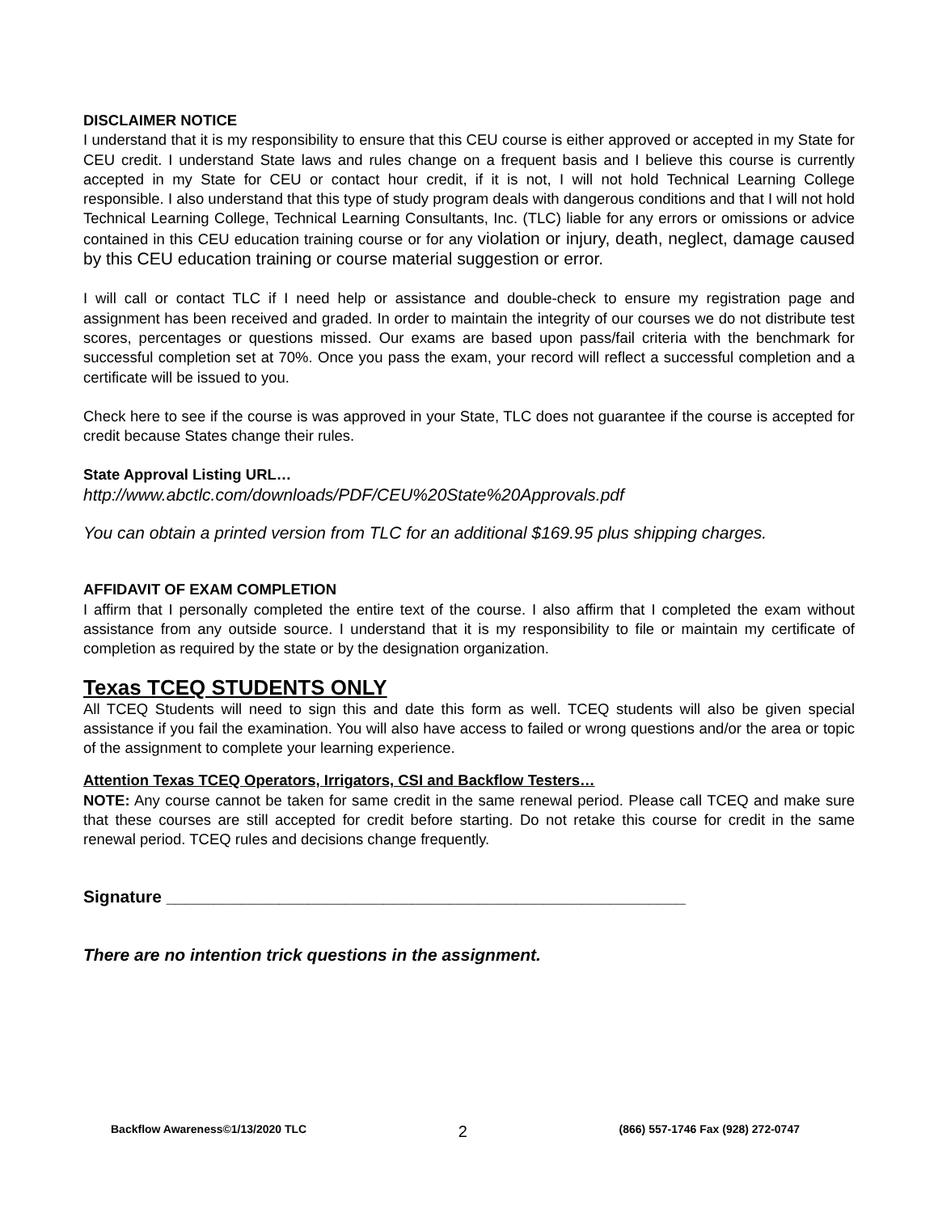DISCLAIMER NOTICE
I understand that it is my responsibility to ensure that this CEU course is either approved or accepted in my State for CEU credit. I understand State laws and rules change on a frequent basis and I believe this course is currently accepted in my State for CEU or contact hour credit, if it is not, I will not hold Technical Learning College responsible. I also understand that this type of study program deals with dangerous conditions and that I will not hold Technical Learning College, Technical Learning Consultants, Inc. (TLC) liable for any errors or omissions or advice contained in this CEU education training course or for any violation or injury, death, neglect, damage caused by this CEU education training or course material suggestion or error.
I will call or contact TLC if I need help or assistance and double-check to ensure my registration page and assignment has been received and graded. In order to maintain the integrity of our courses we do not distribute test scores, percentages or questions missed. Our exams are based upon pass/fail criteria with the benchmark for successful completion set at 70%. Once you pass the exam, your record will reflect a successful completion and a certificate will be issued to you.
Check here to see if the course is was approved in your State, TLC does not guarantee if the course is accepted for credit because States change their rules.
State Approval Listing URL…
http://www.abctlc.com/downloads/PDF/CEU%20State%20Approvals.pdf
You can obtain a printed version from TLC for an additional $169.95 plus shipping charges.
AFFIDAVIT OF EXAM COMPLETION
I affirm that I personally completed the entire text of the course. I also affirm that I completed the exam without assistance from any outside source. I understand that it is my responsibility to file or maintain my certificate of completion as required by the state or by the designation organization.
Texas TCEQ STUDENTS ONLY
All TCEQ Students will need to sign this and date this form as well. TCEQ students will also be given special assistance if you fail the examination. You will also have access to failed or wrong questions and/or the area or topic of the assignment to complete your learning experience.
Attention Texas TCEQ Operators, Irrigators, CSI and Backflow Testers…
NOTE: Any course cannot be taken for same credit in the same renewal period. Please call TCEQ and make sure that these courses are still accepted for credit before starting. Do not retake this course for credit in the same renewal period. TCEQ rules and decisions change frequently.
Signature _______________________________________________________
There are no intention trick questions in the assignment.
Backflow Awareness©1/13/2020 TLC 2 (866) 557-1746 Fax (928) 272-0747